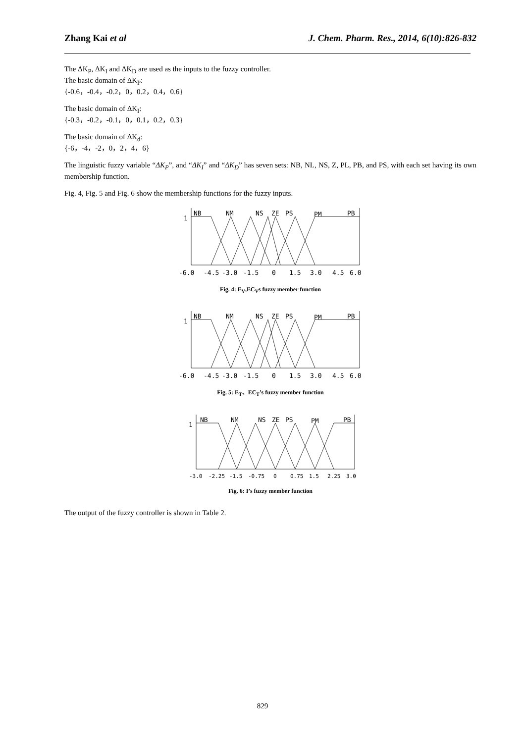Zhang Kai et al J. Chem. Pharm. Res., 2014, 6(10):826-832
The ΔK<sub>P</sub>, ΔK<sub>I</sub> and ΔK<sub>D</sub> are used as the inputs to the fuzzy controller.
The basic domain of ΔK<sub>P</sub>:
{-0.6，-0.4，-0.2，0，0.2，0.4，0.6}
The basic domain of ΔK<sub>I</sub>:
{-0.3，-0.2，-0.1，0，0.1，0.2，0.3}
The basic domain of ΔK<sub>d</sub>:
{-6，-4，-2，0，2，4，6}
The linguistic fuzzy variable “ΔK<sub>P</sub>”, and “ΔK<sub>I</sub>” and “ΔK<sub>D</sub>” has seven sets: NB, NL, NS, Z, PL, PB, and PS, with each set having its own membership function.
Fig. 4, Fig. 5 and Fig. 6 show the membership functions for the fuzzy inputs.
1
NB
NM
NS
ZE
PS
PM
PB
-6.0
-4.5
-3.0
-1.5
0
1.5
3.0
4.5
6.0
Fig. 4: E<sub>V</sub>,EC<sub>V</sub>s fuzzy member function
1
NB
NM
NS
ZE
PS
PM
PB
-6.0
-4.5
-3.0
-1.5
0
1.5
3.0
4.5
6.0
Fig. 5: E<sub>T</sub>、EC<sub>T</sub>’s fuzzy member function
1
NB
NM
NS
ZE
PS
PM
PB
-3.0
-2.25
-1.5
-0.75
0
0.75
1.5
2.25
3.0
Fig. 6: I’s fuzzy member function
The output of the fuzzy controller is shown in Table 2.
829